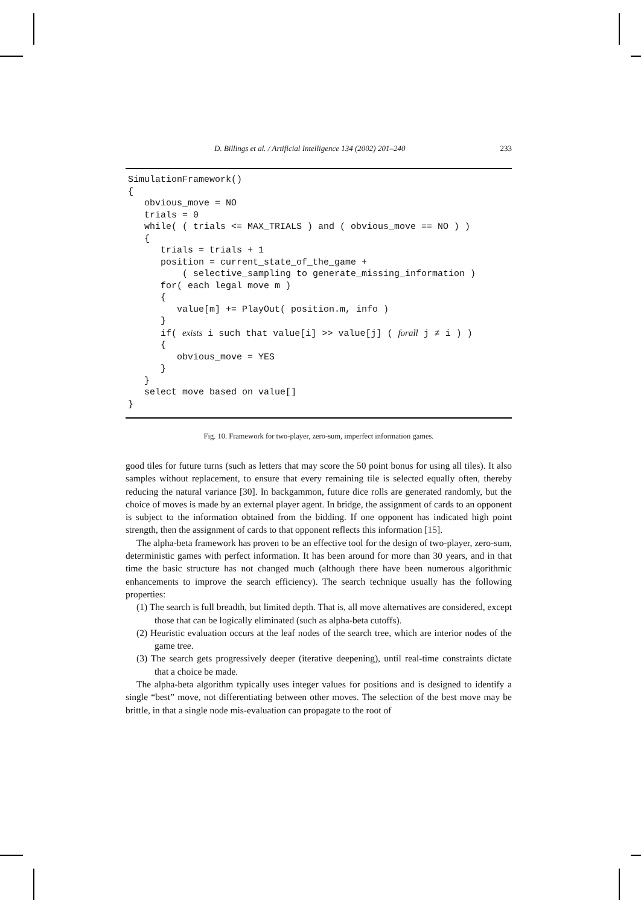D. Billings et al. / Artificial Intelligence 134 (2002) 201–240 233
SimulationFramework() { obvious_move = NO trials = 0 while( ( trials <= MAX_TRIALS ) and ( obvious_move == NO ) ) { trials = trials + 1 position = current_state_of_the_game + ( selective_sampling to generate_missing_information ) for( each legal move m ) { value[m] += PlayOut( position.m, info ) } if( exists i such that value[i] >> value[j] ( forall j ≠ i ) ) { obvious_move = YES } } select move based on value[] }
Fig. 10. Framework for two-player, zero-sum, imperfect information games.
good tiles for future turns (such as letters that may score the 50 point bonus for using all tiles). It also samples without replacement, to ensure that every remaining tile is selected equally often, thereby reducing the natural variance [30]. In backgammon, future dice rolls are generated randomly, but the choice of moves is made by an external player agent. In bridge, the assignment of cards to an opponent is subject to the information obtained from the bidding. If one opponent has indicated high point strength, then the assignment of cards to that opponent reflects this information [15].
The alpha-beta framework has proven to be an effective tool for the design of two-player, zero-sum, deterministic games with perfect information. It has been around for more than 30 years, and in that time the basic structure has not changed much (although there have been numerous algorithmic enhancements to improve the search efficiency). The search technique usually has the following properties:
(1) The search is full breadth, but limited depth. That is, all move alternatives are considered, except those that can be logically eliminated (such as alpha-beta cutoffs).
(2) Heuristic evaluation occurs at the leaf nodes of the search tree, which are interior nodes of the game tree.
(3) The search gets progressively deeper (iterative deepening), until real-time constraints dictate that a choice be made.
The alpha-beta algorithm typically uses integer values for positions and is designed to identify a single “best” move, not differentiating between other moves. The selection of the best move may be brittle, in that a single node mis-evaluation can propagate to the root of